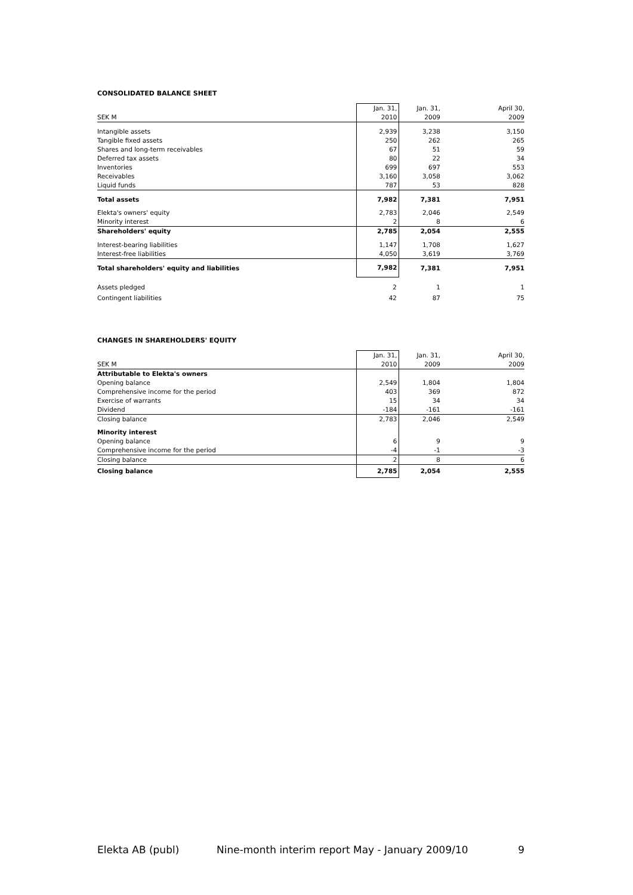CONSOLIDATED BALANCE SHEET
| | Jan. 31, | Jan. 31, | April 30, |
| SEK M | 2010 | 2009 | 2009 |
| Intangible assets | 2,939 | 3,238 | 3,150 |
| Tangible fixed assets | 250 | 262 | 265 |
| Shares and long-term receivables | 67 | 51 | 59 |
| Deferred tax assets | 80 | 22 | 34 |
| Inventories | 699 | 697 | 553 |
| Receivables | 3,160 | 3,058 | 3,062 |
| Liquid funds | 787 | 53 | 828 |
| Total assets | 7,982 | 7,381 | 7,951 |
| Elekta's owners' equity | 2,783 | 2,046 | 2,549 |
| Minority interest | 2 | 8 | 6 |
| Shareholders' equity | 2,785 | 2,054 | 2,555 |
| Interest-bearing liabilities | 1,147 | 1,708 | 1,627 |
| Interest-free liabilities | 4,050 | 3,619 | 3,769 |
| Total shareholders' equity and liabilities | 7,982 | 7,381 | 7,951 |
| Assets pledged | 2 | 1 | 1 |
| Contingent liabilities | 42 | 87 | 75 |
CHANGES IN SHAREHOLDERS' EQUITY
| | Jan. 31, | Jan. 31, | April 30, |
| SEK M | 2010 | 2009 | 2009 |
| Attributable to Elekta's owners | | | |
| Opening balance | 2,549 | 1,804 | 1,804 |
| Comprehensive income for the period | 403 | 369 | 872 |
| Exercise of warrants | 15 | 34 | 34 |
| Dividend | -184 | -161 | -161 |
| Closing balance | 2,783 | 2,046 | 2,549 |
| Minority interest | | | |
| Opening balance | 6 | 9 | 9 |
| Comprehensive income for the period | -4 | -1 | -3 |
| Closing balance | 2 | 8 | 6 |
| Closing balance | 2,785 | 2,054 | 2,555 |
Elekta AB (publ) Nine-month interim report May - January 2009/10 9